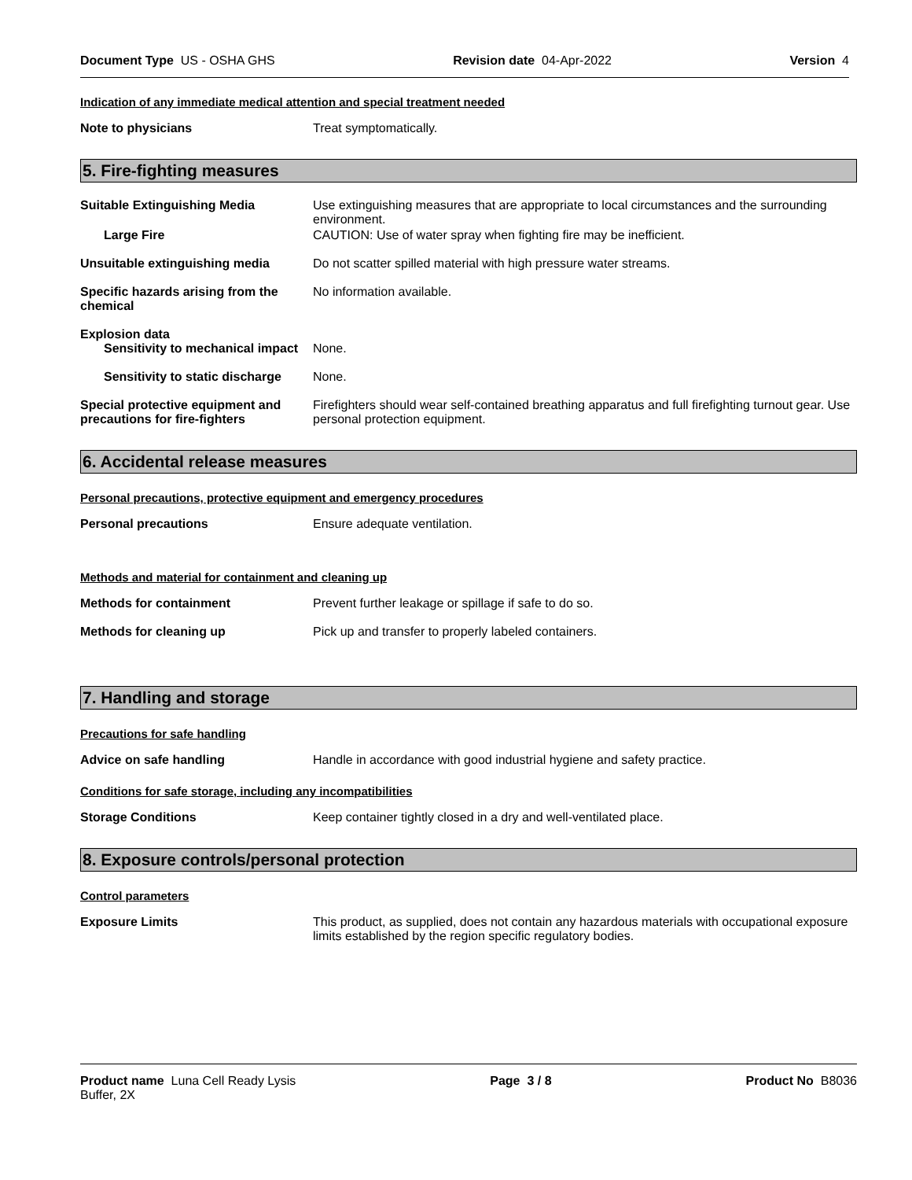Document Type US - OSHA GHS Revision date 04-Apr-2022 Version 4
Indication of any immediate medical attention and special treatment needed
Note to physicians Treat symptomatically.
5. Fire-fighting measures
Suitable Extinguishing Media Use extinguishing measures that are appropriate to local circumstances and the surrounding environment.
Large Fire CAUTION: Use of water spray when fighting fire may be inefficient.
Unsuitable extinguishing media Do not scatter spilled material with high pressure water streams.
Specific hazards arising from the chemical
No information available.
Explosion data
Sensitivity to mechanical impact
None.
Sensitivity to static discharge
None.
Special protective equipment and precautions for fire-fighters
Firefighters should wear self-contained breathing apparatus and full firefighting turnout gear. Use personal protection equipment.
6. Accidental release measures
Personal precautions, protective equipment and emergency procedures
Personal precautions Ensure adequate ventilation.
Methods and material for containment and cleaning up
Methods for containment Prevent further leakage or spillage if safe to do so.
Methods for cleaning up Pick up and transfer to properly labeled containers.
7. Handling and storage
Precautions for safe handling
Advice on safe handling Handle in accordance with good industrial hygiene and safety practice.
Conditions for safe storage, including any incompatibilities
Storage Conditions Keep container tightly closed in a dry and well-ventilated place.
8. Exposure controls/personal protection
Control parameters
Exposure Limits This product, as supplied, does not contain any hazardous materials with occupational exposure limits established by the region specific regulatory bodies.
Product name Luna Cell Ready Lysis
Buffer, 2X Page 3 / 8 Product No B8036